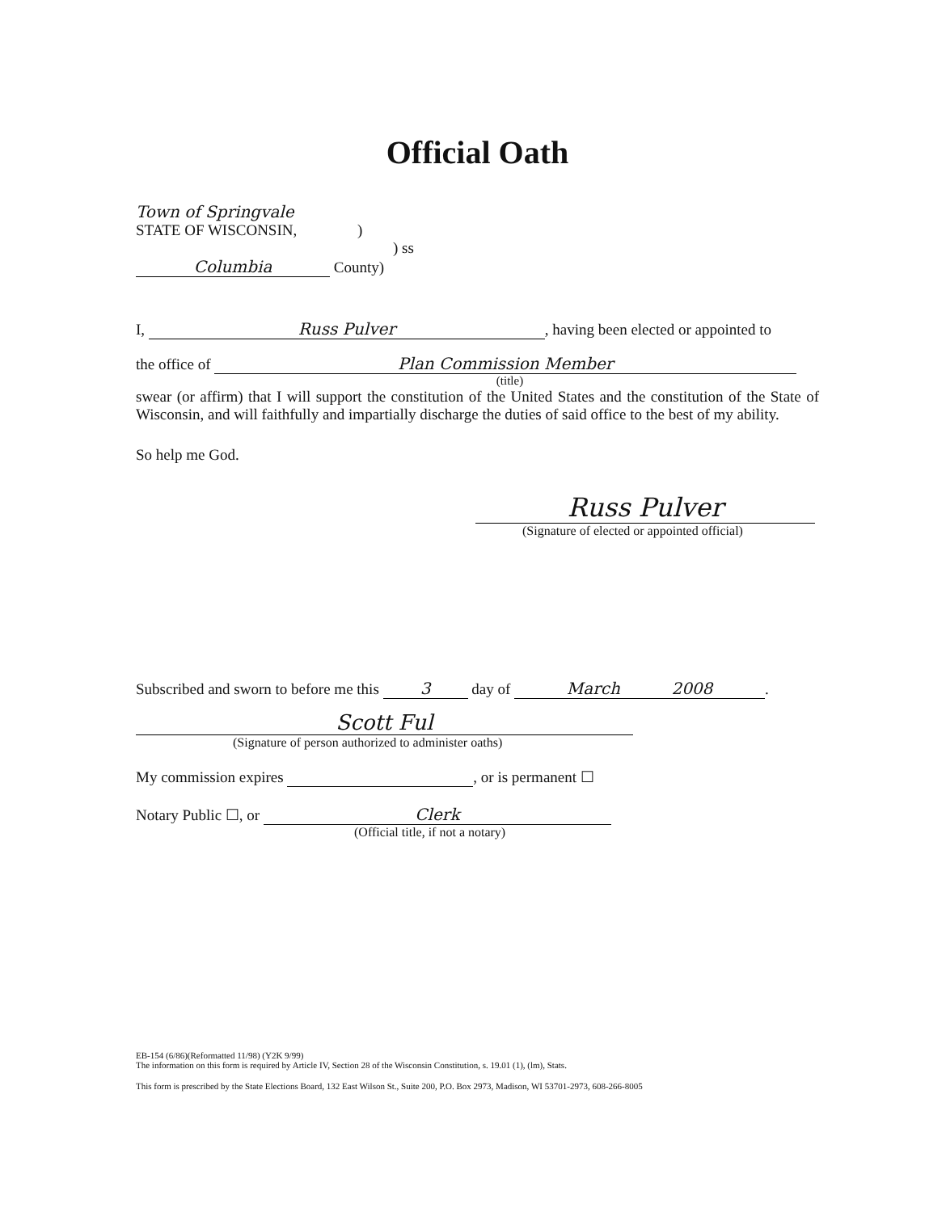Official Oath
Town of Springvale
STATE OF WISCONSIN, )
) ss
Columbia County)
I, Russ Pulver, having been elected or appointed to
the office of Plan Commission Member
(title)
swear (or affirm) that I will support the constitution of the United States and the constitution of the State of Wisconsin, and will faithfully and impartially discharge the duties of said office to the best of my ability.
So help me God.
Russ Pulver
(Signature of elected or appointed official)
Subscribed and sworn to before me this 3 day of March 2008.
Scott Ful
(Signature of person authorized to administer oaths)
My commission expires , or is permanent ☐
Notary Public ☐, or Clerk
(Official title, if not a notary)
EB-154 (6/86)(Reformatted 11/98) (Y2K 9/99)
The information on this form is required by Article IV, Section 28 of the Wisconsin Constitution, s. 19.01 (1), (lm), Stats.
This form is prescribed by the State Elections Board, 132 East Wilson St., Suite 200, P.O. Box 2973, Madison, WI 53701-2973, 608-266-8005